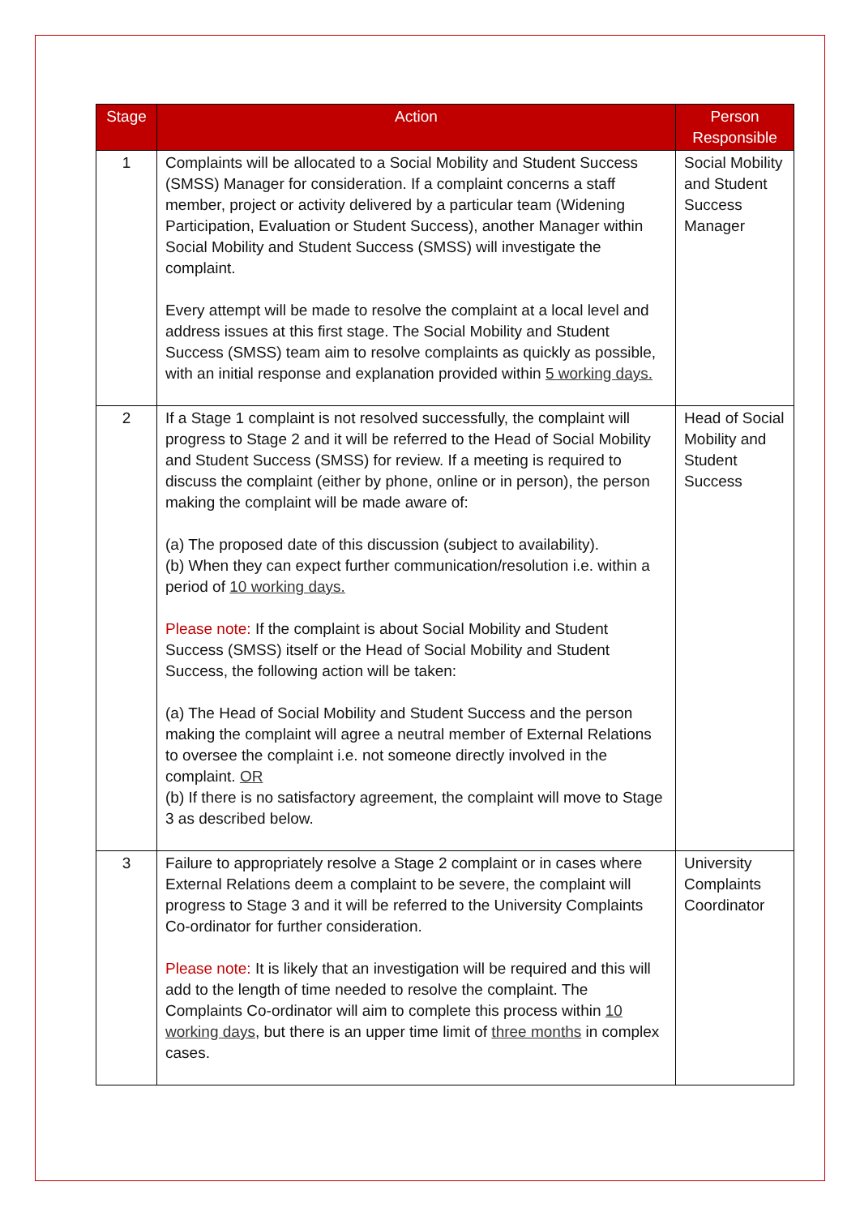| Stage | Action | Person Responsible |
| --- | --- | --- |
| 1 | Complaints will be allocated to a Social Mobility and Student Success (SMSS) Manager for consideration. If a complaint concerns a staff member, project or activity delivered by a particular team (Widening Participation, Evaluation or Student Success), another Manager within Social Mobility and Student Success (SMSS) will investigate the complaint. Every attempt will be made to resolve the complaint at a local level and address issues at this first stage. The Social Mobility and Student Success (SMSS) team aim to resolve complaints as quickly as possible, with an initial response and explanation provided within 5 working days. | Social Mobility and Student Success Manager |
| 2 | If a Stage 1 complaint is not resolved successfully, the complaint will progress to Stage 2 and it will be referred to the Head of Social Mobility and Student Success (SMSS) for review. If a meeting is required to discuss the complaint (either by phone, online or in person), the person making the complaint will be made aware of: (a) The proposed date of this discussion (subject to availability). (b) When they can expect further communication/resolution i.e. within a period of 10 working days. Please note: If the complaint is about Social Mobility and Student Success (SMSS) itself or the Head of Social Mobility and Student Success, the following action will be taken: (a) The Head of Social Mobility and Student Success and the person making the complaint will agree a neutral member of External Relations to oversee the complaint i.e. not someone directly involved in the complaint. OR (b) If there is no satisfactory agreement, the complaint will move to Stage 3 as described below. | Head of Social Mobility and Student Success |
| 3 | Failure to appropriately resolve a Stage 2 complaint or in cases where External Relations deem a complaint to be severe, the complaint will progress to Stage 3 and it will be referred to the University Complaints Co-ordinator for further consideration. Please note: It is likely that an investigation will be required and this will add to the length of time needed to resolve the complaint. The Complaints Co-ordinator will aim to complete this process within 10 working days , but there is an upper time limit of three months in complex cases. | University Complaints Coordinator |